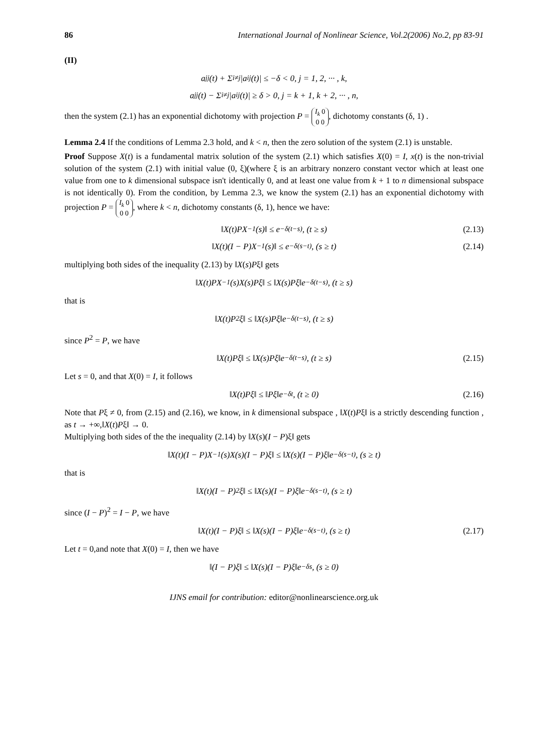86 International Journal of Nonlinear Science, Vol.2(2006) No.2, pp 83-91
(II)
a<sub>jj</sub>(t) + Σ<sub>i≠j</sub> |a<sub>ij</sub>(t)| ≤ −δ < 0, j = 1, 2, ··· , k,
a<sub>jj</sub>(t) − Σ<sub>i≠j</sub> |a<sub>ij</sub>(t)| ≥ δ > 0, j = k + 1, k + 2, ··· , n,
then the system (2.1) has an exponential dichotomy with projection P = I<sub>k</sub> 0
0 0, dichotomy constants (δ, 1) .
Lemma 2.4 If the conditions of Lemma 2.3 hold, and k < n, then the zero solution of the system (2.1) is unstable.
Proof Suppose X(t) is a fundamental matrix solution of the system (2.1) which satisfies X(0) = I, x(t) is the non-trivial solution of the system (2.1) with initial value (0, ξ)(where ξ is an arbitrary nonzero constant vector which at least one value from one to k dimensional subspace isn't identically 0, and at least one value from k + 1 to n dimensional subspace is not identically 0). From the condition, by Lemma 2.3, we know the system (2.1) has an exponential dichotomy with projection P = I<sub>k</sub> 0
0 0, where k < n, dichotomy constants (δ, 1), hence we have:
‖X(t)PX<sup>−1</sup>(s)‖ ≤ e<sup>−δ(t−s)</sup>, (t ≥ s) (2.13)
‖X(t)(I − P)X<sup>−1</sup>(s)‖ ≤ e<sup>−δ(s−t)</sup>, (s ≥ t) (2.14)
multiplying both sides of the inequality (2.13) by ‖X(s)Pξ‖ gets
‖X(t)PX<sup>−1</sup>(s)X(s)Pξ‖ ≤ ‖X(s)Pξ‖e<sup>−δ(t−s)</sup>, (t ≥ s)
that is
‖X(t)P<sup>2</sup>ξ‖ ≤ ‖X(s)Pξ‖e<sup>−δ(t−s)</sup>, (t ≥ s)
since P<sup>2</sup> = P, we have
‖X(t)Pξ‖ ≤ ‖X(s)Pξ‖e<sup>−δ(t−s)</sup>, (t ≥ s) (2.15)
Let s = 0, and that X(0) = I, it follows
‖X(t)Pξ‖ ≤ ‖Pξ‖e<sup>−δt</sup>, (t ≥ 0) (2.16)
Note that Pξ ≠ 0, from (2.15) and (2.16), we know, in k dimensional subspace , ‖X(t)Pξ‖ is a strictly descending function , as t → +∞,‖X(t)Pξ‖ → 0.
Multiplying both sides of the the inequality (2.14) by ‖X(s)(I − P)ξ‖ gets
‖X(t)(I − P)X<sup>−1</sup>(s)X(s)(I − P)ξ‖ ≤ ‖X(s)(I − P)ξ‖e<sup>−δ(s−t)</sup>, (s ≥ t)
that is
‖X(t)(I − P)<sup>2</sup>ξ‖ ≤ ‖X(s)(I − P)ξ‖e<sup>−δ(s−t)</sup>, (s ≥ t)
since (I − P)<sup>2</sup> = I − P, we have
‖X(t)(I − P)ξ‖ ≤ ‖X(s)(I − P)ξ‖e<sup>−δ(s−t)</sup>, (s ≥ t) (2.17)
Let t = 0,and note that X(0) = I, then we have
‖(I − P)ξ‖ ≤ ‖X(s)(I − P)ξ‖e<sup>−δs</sup>, (s ≥ 0)
IJNS email for contribution: editor@nonlinearscience.org.uk